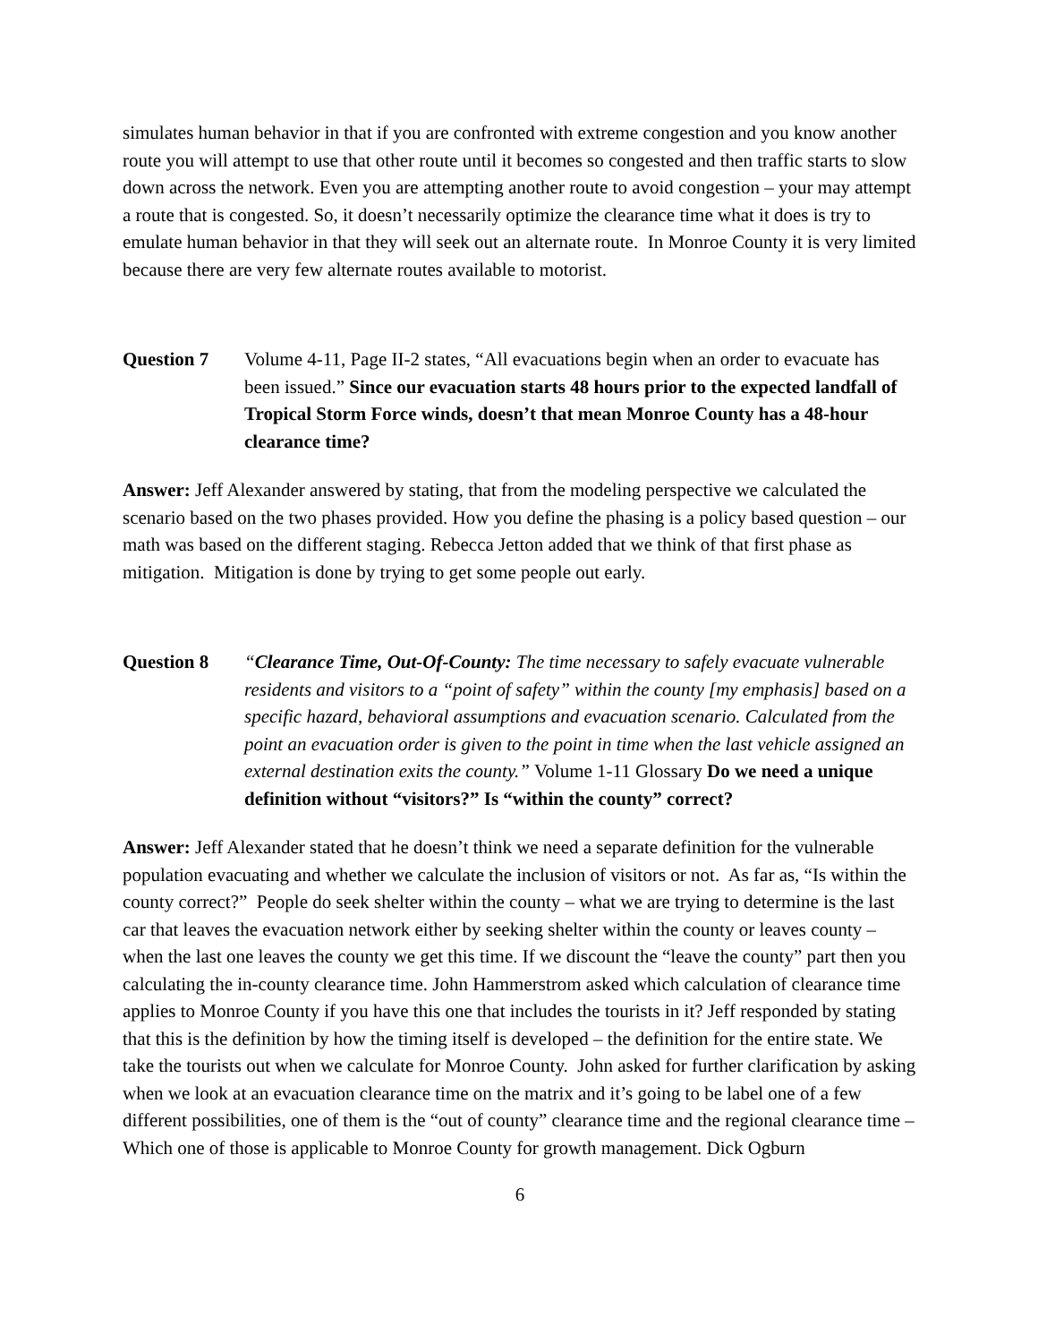simulates human behavior in that if you are confronted with extreme congestion and you know another route you will attempt to use that other route until it becomes so congested and then traffic starts to slow down across the network. Even you are attempting another route to avoid congestion – your may attempt a route that is congested. So, it doesn’t necessarily optimize the clearance time what it does is try to emulate human behavior in that they will seek out an alternate route. In Monroe County it is very limited because there are very few alternate routes available to motorist.
Question 7 Volume 4-11, Page II-2 states, “All evacuations begin when an order to evacuate has been issued.” Since our evacuation starts 48 hours prior to the expected landfall of Tropical Storm Force winds, doesn’t that mean Monroe County has a 48-hour clearance time?
Answer: Jeff Alexander answered by stating, that from the modeling perspective we calculated the scenario based on the two phases provided. How you define the phasing is a policy based question – our math was based on the different staging. Rebecca Jetton added that we think of that first phase as mitigation. Mitigation is done by trying to get some people out early.
Question 8 “Clearance Time, Out-Of-County: The time necessary to safely evacuate vulnerable residents and visitors to a “point of safety” within the county [my emphasis] based on a specific hazard, behavioral assumptions and evacuation scenario. Calculated from the point an evacuation order is given to the point in time when the last vehicle assigned an external destination exits the county.” Volume 1-11 Glossary Do we need a unique definition without “visitors?” Is “within the county” correct?
Answer: Jeff Alexander stated that he doesn’t think we need a separate definition for the vulnerable population evacuating and whether we calculate the inclusion of visitors or not. As far as, “Is within the county correct?” People do seek shelter within the county – what we are trying to determine is the last car that leaves the evacuation network either by seeking shelter within the county or leaves county – when the last one leaves the county we get this time. If we discount the “leave the county” part then you calculating the in-county clearance time. John Hammerstrom asked which calculation of clearance time applies to Monroe County if you have this one that includes the tourists in it? Jeff responded by stating that this is the definition by how the timing itself is developed – the definition for the entire state. We take the tourists out when we calculate for Monroe County. John asked for further clarification by asking when we look at an evacuation clearance time on the matrix and it’s going to be label one of a few different possibilities, one of them is the “out of county” clearance time and the regional clearance time – Which one of those is applicable to Monroe County for growth management. Dick Ogburn
6